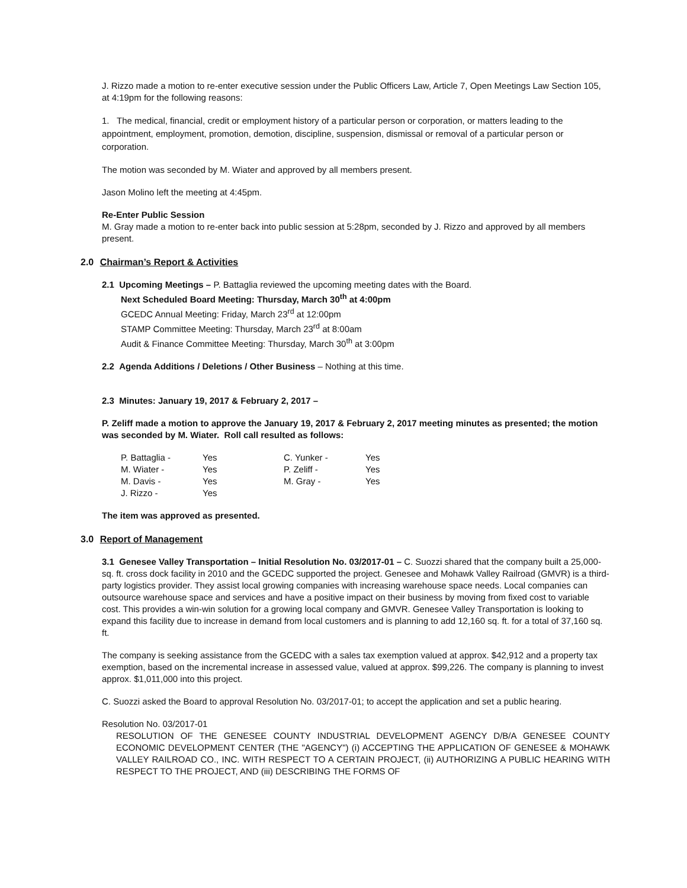J. Rizzo made a motion to re-enter executive session under the Public Officers Law, Article 7, Open Meetings Law Section 105, at 4:19pm for the following reasons:
1. The medical, financial, credit or employment history of a particular person or corporation, or matters leading to the appointment, employment, promotion, demotion, discipline, suspension, dismissal or removal of a particular person or corporation.
The motion was seconded by M. Wiater and approved by all members present.
Jason Molino left the meeting at 4:45pm.
Re-Enter Public Session
M. Gray made a motion to re-enter back into public session at 5:28pm, seconded by J. Rizzo and approved by all members present.
2.0 Chairman’s Report & Activities
2.1 Upcoming Meetings – P. Battaglia reviewed the upcoming meeting dates with the Board.
Next Scheduled Board Meeting: Thursday, March 30<sup>th</sup> at 4:00pm
GCEDC Annual Meeting: Friday, March 23<sup>rd</sup> at 12:00pm
STAMP Committee Meeting: Thursday, March 23<sup>rd</sup> at 8:00am
Audit & Finance Committee Meeting: Thursday, March 30<sup>th</sup> at 3:00pm
2.2 Agenda Additions / Deletions / Other Business – Nothing at this time.
2.3 Minutes: January 19, 2017 & February 2, 2017 –
P. Zeliff made a motion to approve the January 19, 2017 & February 2, 2017 meeting minutes as presented; the motion was seconded by M. Wiater. Roll call resulted as follows:
| P. Battaglia - | Yes | C. Yunker - | Yes |
| M. Wiater - | Yes | P. Zeliff - | Yes |
| M. Davis - | Yes | M. Gray - | Yes |
| J. Rizzo - | Yes | | |
The item was approved as presented.
3.0 Report of Management
3.1 Genesee Valley Transportation – Initial Resolution No. 03/2017-01 – C. Suozzi shared that the company built a 25,000-sq. ft. cross dock facility in 2010 and the GCEDC supported the project. Genesee and Mohawk Valley Railroad (GMVR) is a third-party logistics provider. They assist local growing companies with increasing warehouse space needs. Local companies can outsource warehouse space and services and have a positive impact on their business by moving from fixed cost to variable cost. This provides a win-win solution for a growing local company and GMVR. Genesee Valley Transportation is looking to expand this facility due to increase in demand from local customers and is planning to add 12,160 sq. ft. for a total of 37,160 sq. ft.
The company is seeking assistance from the GCEDC with a sales tax exemption valued at approx. $42,912 and a property tax exemption, based on the incremental increase in assessed value, valued at approx. $99,226. The company is planning to invest approx. $1,011,000 into this project.
C. Suozzi asked the Board to approval Resolution No. 03/2017-01; to accept the application and set a public hearing.
Resolution No. 03/2017-01
RESOLUTION OF THE GENESEE COUNTY INDUSTRIAL DEVELOPMENT AGENCY D/B/A GENESEE COUNTY ECONOMIC DEVELOPMENT CENTER (THE "AGENCY") (i) ACCEPTING THE APPLICATION OF GENESEE & MOHAWK VALLEY RAILROAD CO., INC. WITH RESPECT TO A CERTAIN PROJECT, (ii) AUTHORIZING A PUBLIC HEARING WITH RESPECT TO THE PROJECT, AND (iii) DESCRIBING THE FORMS OF